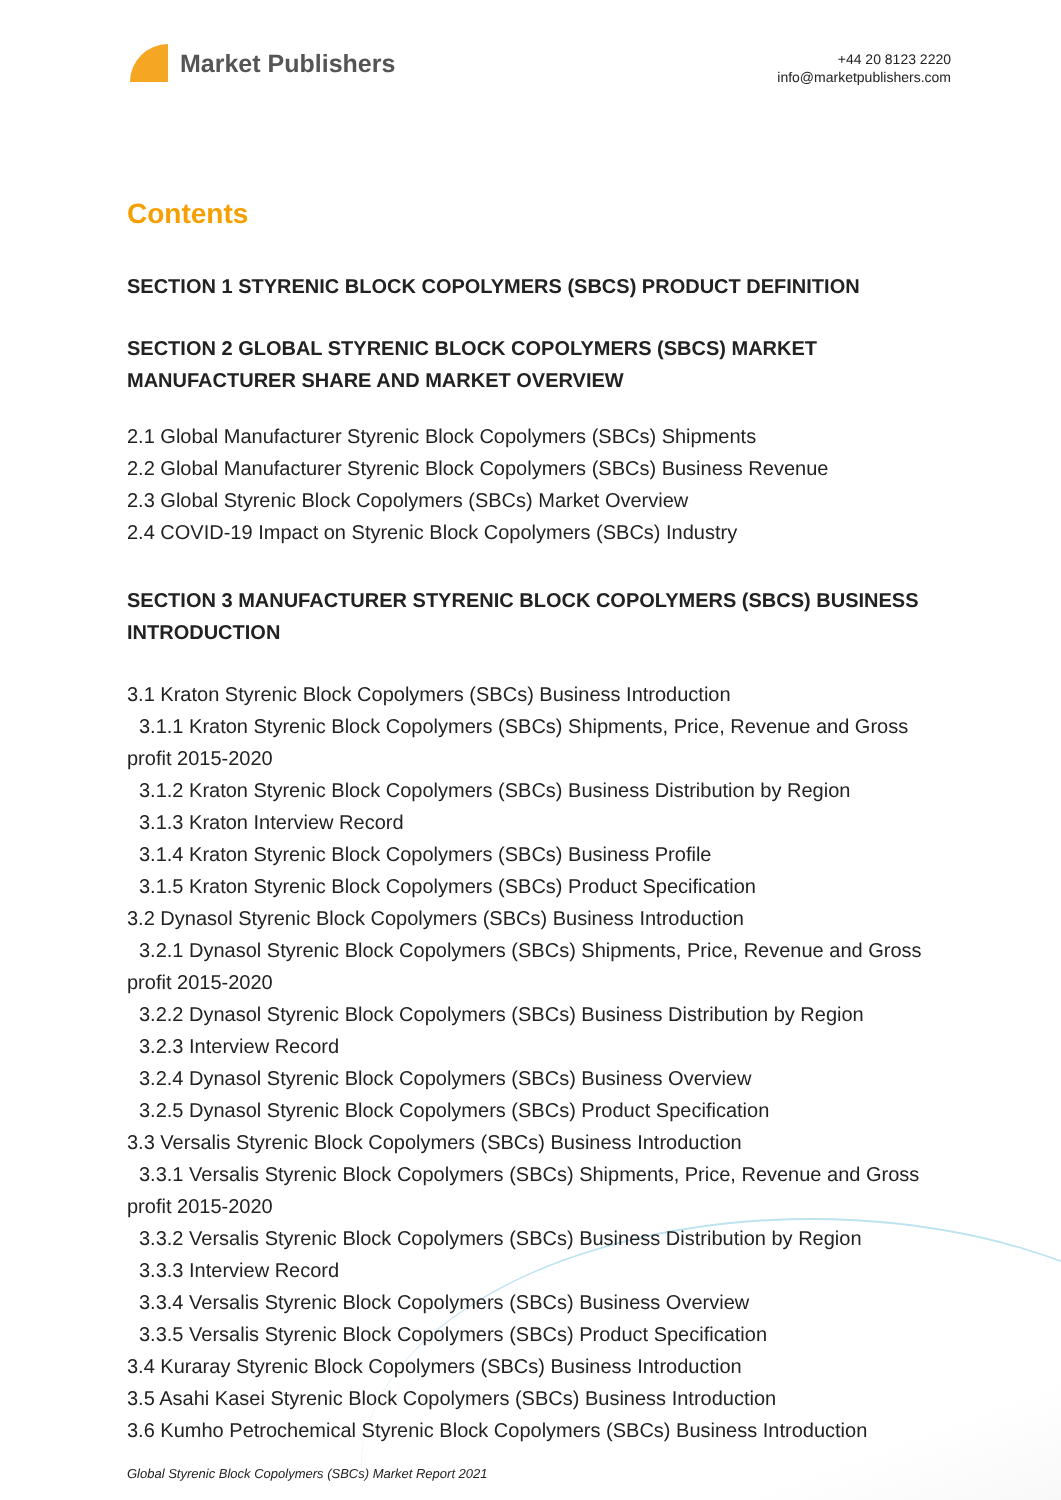Market Publishers
+44 20 8123 2220
info@marketpublishers.com
Contents
SECTION 1 STYRENIC BLOCK COPOLYMERS (SBCS) PRODUCT DEFINITION
SECTION 2 GLOBAL STYRENIC BLOCK COPOLYMERS (SBCS) MARKET MANUFACTURER SHARE AND MARKET OVERVIEW
2.1 Global Manufacturer Styrenic Block Copolymers (SBCs) Shipments
2.2 Global Manufacturer Styrenic Block Copolymers (SBCs) Business Revenue
2.3 Global Styrenic Block Copolymers (SBCs) Market Overview
2.4 COVID-19 Impact on Styrenic Block Copolymers (SBCs) Industry
SECTION 3 MANUFACTURER STYRENIC BLOCK COPOLYMERS (SBCS) BUSINESS INTRODUCTION
3.1 Kraton Styrenic Block Copolymers (SBCs) Business Introduction
3.1.1 Kraton Styrenic Block Copolymers (SBCs) Shipments, Price, Revenue and Gross profit 2015-2020
3.1.2 Kraton Styrenic Block Copolymers (SBCs) Business Distribution by Region
3.1.3 Kraton Interview Record
3.1.4 Kraton Styrenic Block Copolymers (SBCs) Business Profile
3.1.5 Kraton Styrenic Block Copolymers (SBCs) Product Specification
3.2 Dynasol Styrenic Block Copolymers (SBCs) Business Introduction
3.2.1 Dynasol Styrenic Block Copolymers (SBCs) Shipments, Price, Revenue and Gross profit 2015-2020
3.2.2 Dynasol Styrenic Block Copolymers (SBCs) Business Distribution by Region
3.2.3 Interview Record
3.2.4 Dynasol Styrenic Block Copolymers (SBCs) Business Overview
3.2.5 Dynasol Styrenic Block Copolymers (SBCs) Product Specification
3.3 Versalis Styrenic Block Copolymers (SBCs) Business Introduction
3.3.1 Versalis Styrenic Block Copolymers (SBCs) Shipments, Price, Revenue and Gross profit 2015-2020
3.3.2 Versalis Styrenic Block Copolymers (SBCs) Business Distribution by Region
3.3.3 Interview Record
3.3.4 Versalis Styrenic Block Copolymers (SBCs) Business Overview
3.3.5 Versalis Styrenic Block Copolymers (SBCs) Product Specification
3.4 Kuraray Styrenic Block Copolymers (SBCs) Business Introduction
3.5 Asahi Kasei Styrenic Block Copolymers (SBCs) Business Introduction
3.6 Kumho Petrochemical Styrenic Block Copolymers (SBCs) Business Introduction
Global Styrenic Block Copolymers (SBCs) Market Report 2021